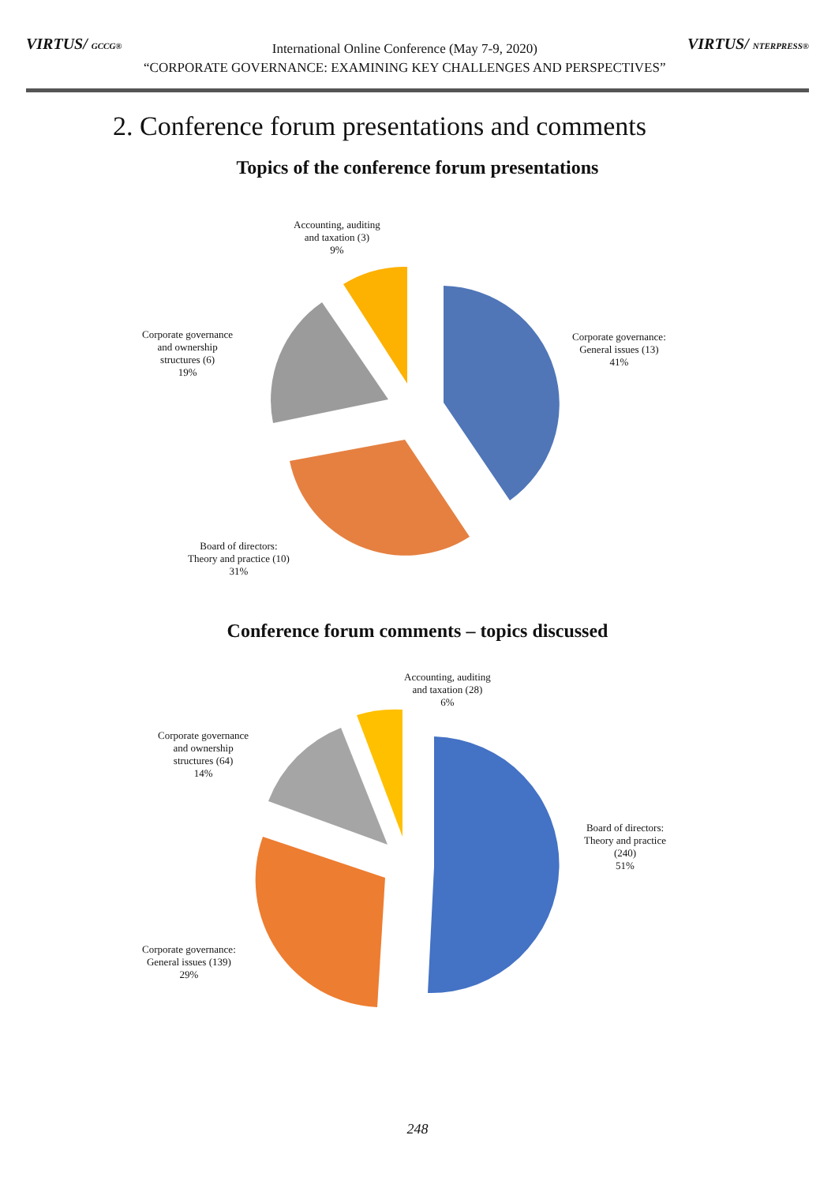VIRTUS/ GCCG®
International Online Conference (May 7-9, 2020)
“CORPORATE GOVERNANCE: EXAMINING KEY CHALLENGES AND PERSPECTIVES”
VIRTUS/ NTERPRESS®
2. Conference forum presentations and comments
Topics of the conference forum presentations
Accounting, auditing
and taxation (3)
9%
Corporate governance:
General issues (13)
41%
Corporate governance
and ownership
structures (6)
19%
Board of directors:
Theory and practice (10)
31%
Conference forum comments – topics discussed
Accounting, auditing
and taxation (28)
6%
Corporate governance
and ownership
structures (64)
14%
Board of directors:
Theory and practice
(240)
51%
Corporate governance:
General issues (139)
29%
248